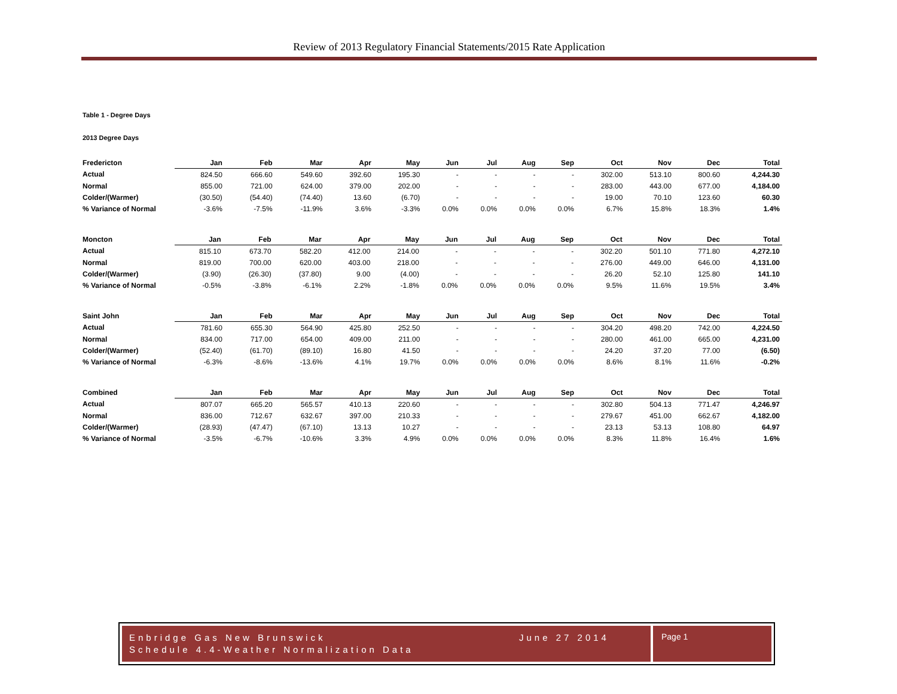Review of 2013 Regulatory Financial Statements/2015 Rate Application
Table 1 - Degree Days
2013 Degree Days
| Fredericton | Jan | Feb | Mar | Apr | May | Jun | Jul | Aug | Sep | Oct | Nov | Dec | Total |
| --- | --- | --- | --- | --- | --- | --- | --- | --- | --- | --- | --- | --- | --- |
| Actual | 824.50 | 666.60 | 549.60 | 392.60 | 195.30 | - | - | - | - | 302.00 | 513.10 | 800.60 | 4,244.30 |
| Normal | 855.00 | 721.00 | 624.00 | 379.00 | 202.00 | - | - | - | - | 283.00 | 443.00 | 677.00 | 4,184.00 |
| Colder/(Warmer) | (30.50) | (54.40) | (74.40) | 13.60 | (6.70) | - | - | - | - | 19.00 | 70.10 | 123.60 | 60.30 |
| % Variance of Normal | -3.6% | -7.5% | -11.9% | 3.6% | -3.3% | 0.0% | 0.0% | 0.0% | 0.0% | 6.7% | 15.8% | 18.3% | 1.4% |
| Moncton | Jan | Feb | Mar | Apr | May | Jun | Jul | Aug | Sep | Oct | Nov | Dec | Total |
| --- | --- | --- | --- | --- | --- | --- | --- | --- | --- | --- | --- | --- | --- |
| Actual | 815.10 | 673.70 | 582.20 | 412.00 | 214.00 | - | - | - | - | 302.20 | 501.10 | 771.80 | 4,272.10 |
| Normal | 819.00 | 700.00 | 620.00 | 403.00 | 218.00 | - | - | - | - | 276.00 | 449.00 | 646.00 | 4,131.00 |
| Colder/(Warmer) | (3.90) | (26.30) | (37.80) | 9.00 | (4.00) | - | - | - | - | 26.20 | 52.10 | 125.80 | 141.10 |
| % Variance of Normal | -0.5% | -3.8% | -6.1% | 2.2% | -1.8% | 0.0% | 0.0% | 0.0% | 0.0% | 9.5% | 11.6% | 19.5% | 3.4% |
| Saint John | Jan | Feb | Mar | Apr | May | Jun | Jul | Aug | Sep | Oct | Nov | Dec | Total |
| --- | --- | --- | --- | --- | --- | --- | --- | --- | --- | --- | --- | --- | --- |
| Actual | 781.60 | 655.30 | 564.90 | 425.80 | 252.50 | - | - | - | - | 304.20 | 498.20 | 742.00 | 4,224.50 |
| Normal | 834.00 | 717.00 | 654.00 | 409.00 | 211.00 | - | - | - | - | 280.00 | 461.00 | 665.00 | 4,231.00 |
| Colder/(Warmer) | (52.40) | (61.70) | (89.10) | 16.80 | 41.50 | - | - | - | - | 24.20 | 37.20 | 77.00 | (6.50) |
| % Variance of Normal | -6.3% | -8.6% | -13.6% | 4.1% | 19.7% | 0.0% | 0.0% | 0.0% | 0.0% | 8.6% | 8.1% | 11.6% | -0.2% |
| Combined | Jan | Feb | Mar | Apr | May | Jun | Jul | Aug | Sep | Oct | Nov | Dec | Total |
| --- | --- | --- | --- | --- | --- | --- | --- | --- | --- | --- | --- | --- | --- |
| Actual | 807.07 | 665.20 | 565.57 | 410.13 | 220.60 | - | - | - | - | 302.80 | 504.13 | 771.47 | 4,246.97 |
| Normal | 836.00 | 712.67 | 632.67 | 397.00 | 210.33 | - | - | - | - | 279.67 | 451.00 | 662.67 | 4,182.00 |
| Colder/(Warmer) | (28.93) | (47.47) | (67.10) | 13.13 | 10.27 | - | - | - | - | 23.13 | 53.13 | 108.80 | 64.97 |
| % Variance of Normal | -3.5% | -6.7% | -10.6% | 3.3% | 4.9% | 0.0% | 0.0% | 0.0% | 0.0% | 8.3% | 11.8% | 16.4% | 1.6% |
Enbridge Gas New Brunswick June 27 2014
Schedule 4.4-Weather Normalization Data
Page 1